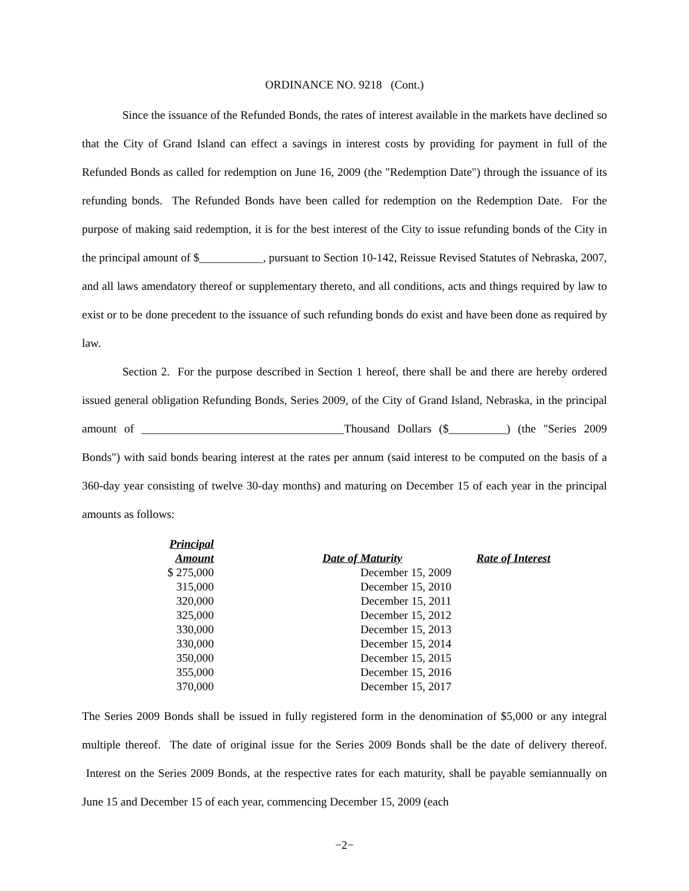ORDINANCE NO. 9218 (Cont.)
Since the issuance of the Refunded Bonds, the rates of interest available in the markets have declined so that the City of Grand Island can effect a savings in interest costs by providing for payment in full of the Refunded Bonds as called for redemption on June 16, 2009 (the "Redemption Date") through the issuance of its refunding bonds. The Refunded Bonds have been called for redemption on the Redemption Date. For the purpose of making said redemption, it is for the best interest of the City to issue refunding bonds of the City in the principal amount of $___________, pursuant to Section 10-142, Reissue Revised Statutes of Nebraska, 2007, and all laws amendatory thereof or supplementary thereto, and all conditions, acts and things required by law to exist or to be done precedent to the issuance of such refunding bonds do exist and have been done as required by law.
Section 2. For the purpose described in Section 1 hereof, there shall be and there are hereby ordered issued general obligation Refunding Bonds, Series 2009, of the City of Grand Island, Nebraska, in the principal amount of ___________________________________Thousand Dollars ($__________) (the "Series 2009 Bonds") with said bonds bearing interest at the rates per annum (said interest to be computed on the basis of a 360-day year consisting of twelve 30-day months) and maturing on December 15 of each year in the principal amounts as follows:
| Principal Amount | Date of Maturity | Rate of Interest |
| --- | --- | --- |
| $ 275,000 | December 15, 2009 | |
| 315,000 | December 15, 2010 | |
| 320,000 | December 15, 2011 | |
| 325,000 | December 15, 2012 | |
| 330,000 | December 15, 2013 | |
| 330,000 | December 15, 2014 | |
| 350,000 | December 15, 2015 | |
| 355,000 | December 15, 2016 | |
| 370,000 | December 15, 2017 | |
The Series 2009 Bonds shall be issued in fully registered form in the denomination of $5,000 or any integral multiple thereof. The date of original issue for the Series 2009 Bonds shall be the date of delivery thereof. Interest on the Series 2009 Bonds, at the respective rates for each maturity, shall be payable semiannually on June 15 and December 15 of each year, commencing December 15, 2009 (each
−2−